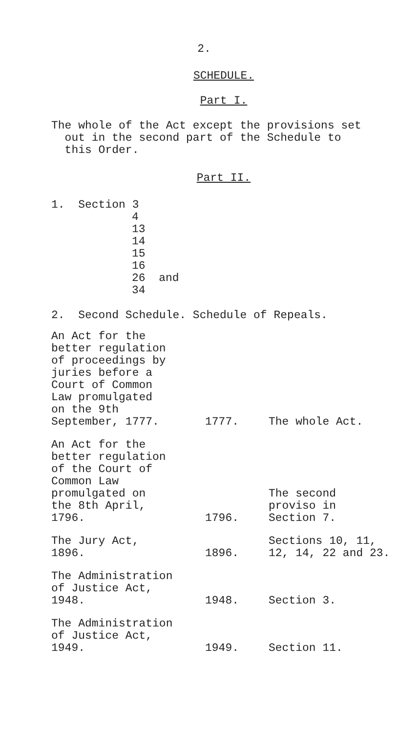2.
SCHEDULE.
Part I.
The whole of the Act except the provisions set
out in the second part of the Schedule to
this Order.
Part II.
1. Section 3
4
13
14
15
16
26 and
34
2. Second Schedule. Schedule of Repeals.
| An Act for the better regulation of proceedings by juries before a Court of Common Law promulgated on the 9th September, 1777. | 1777. | The whole Act. |
| An Act for the better regulation of the Court of Common Law promulgated on the 8th April, 1796. | 1796. | The second proviso in Section 7. |
| The Jury Act, 1896. | 1896. | Sections 10, 11, 12, 14, 22 and 23. |
| The Administration of Justice Act, 1948. | 1948. | Section 3. |
| The Administration of Justice Act, 1949. | 1949. | Section 11. |